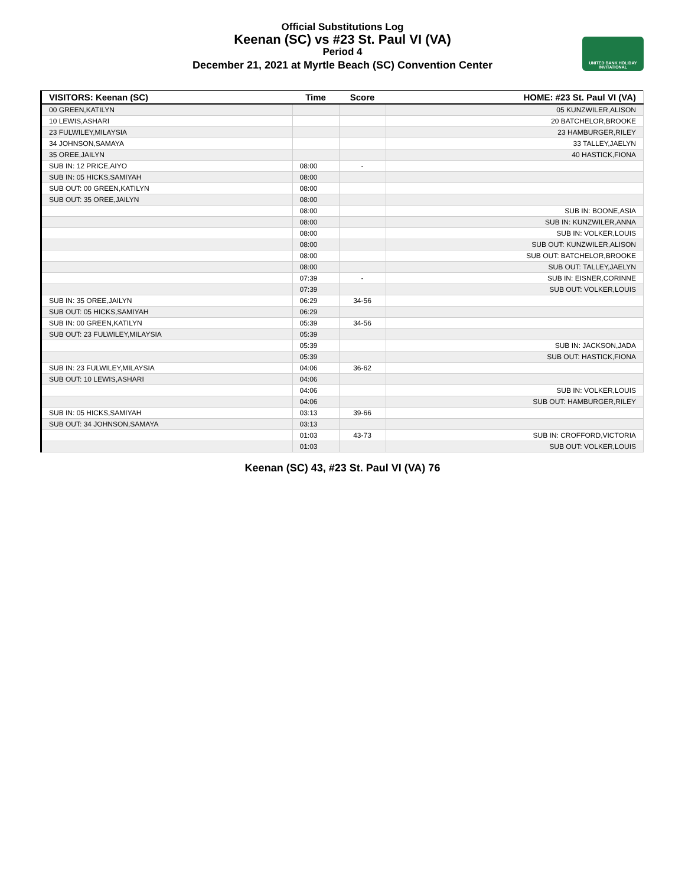Official Substitutions Log
Keenan (SC) vs #23 St. Paul VI (VA)
Period 4
December 21, 2021 at Myrtle Beach (SC) Convention Center
UNITED BANK HOLIDAY INVITATIONAL
| VISITORS: Keenan (SC) | Time | Score | HOME: #23 St. Paul VI (VA) |
| --- | --- | --- | --- |
| 00 GREEN,KATILYN | | | 05 KUNZWILER,ALISON |
| 10 LEWIS,ASHARI | | | 20 BATCHELOR,BROOKE |
| 23 FULWILEY,MILAYSIA | | | 23 HAMBURGER,RILEY |
| 34 JOHNSON,SAMAYA | | | 33 TALLEY,JAELYN |
| 35 OREE,JAILYN | | | 40 HASTICK,FIONA |
| SUB IN: 12 PRICE,AIYO | 08:00 | - | |
| SUB IN: 05 HICKS,SAMIYAH | 08:00 | | |
| SUB OUT: 00 GREEN,KATILYN | 08:00 | | |
| SUB OUT: 35 OREE,JAILYN | 08:00 | | |
| | 08:00 | | SUB IN: BOONE,ASIA |
| | 08:00 | | SUB IN: KUNZWILER,ANNA |
| | 08:00 | | SUB IN: VOLKER,LOUIS |
| | 08:00 | | SUB OUT: KUNZWILER,ALISON |
| | 08:00 | | SUB OUT: BATCHELOR,BROOKE |
| | 08:00 | | SUB OUT: TALLEY,JAELYN |
| | 07:39 | - | SUB IN: EISNER,CORINNE |
| | 07:39 | | SUB OUT: VOLKER,LOUIS |
| SUB IN: 35 OREE,JAILYN | 06:29 | 34-56 | |
| SUB OUT: 05 HICKS,SAMIYAH | 06:29 | | |
| SUB IN: 00 GREEN,KATILYN | 05:39 | 34-56 | |
| SUB OUT: 23 FULWILEY,MILAYSIA | 05:39 | | |
| | 05:39 | | SUB IN: JACKSON,JADA |
| | 05:39 | | SUB OUT: HASTICK,FIONA |
| SUB IN: 23 FULWILEY,MILAYSIA | 04:06 | 36-62 | |
| SUB OUT: 10 LEWIS,ASHARI | 04:06 | | |
| | 04:06 | | SUB IN: VOLKER,LOUIS |
| | 04:06 | | SUB OUT: HAMBURGER,RILEY |
| SUB IN: 05 HICKS,SAMIYAH | 03:13 | 39-66 | |
| SUB OUT: 34 JOHNSON,SAMAYA | 03:13 | | |
| | 01:03 | 43-73 | SUB IN: CROFFORD,VICTORIA |
| | 01:03 | | SUB OUT: VOLKER,LOUIS |
Keenan (SC) 43, #23 St. Paul VI (VA) 76